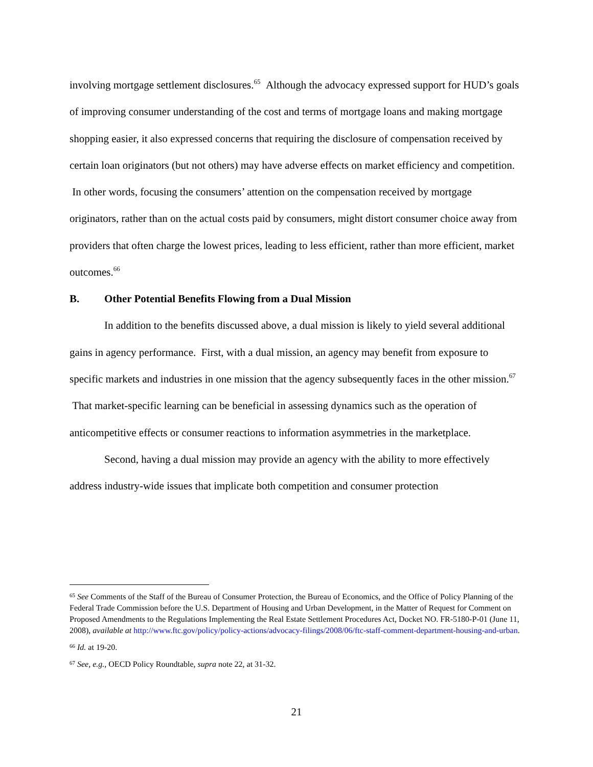involving mortgage settlement disclosures.<sup>65</sup> Although the advocacy expressed support for HUD’s goals of improving consumer understanding of the cost and terms of mortgage loans and making mortgage shopping easier, it also expressed concerns that requiring the disclosure of compensation received by certain loan originators (but not others) may have adverse effects on market efficiency and competition. In other words, focusing the consumers’ attention on the compensation received by mortgage originators, rather than on the actual costs paid by consumers, might distort consumer choice away from providers that often charge the lowest prices, leading to less efficient, rather than more efficient, market outcomes.<sup>66</sup>
B. Other Potential Benefits Flowing from a Dual Mission
In addition to the benefits discussed above, a dual mission is likely to yield several additional gains in agency performance. First, with a dual mission, an agency may benefit from exposure to specific markets and industries in one mission that the agency subsequently faces in the other mission.<sup>67</sup> That market-specific learning can be beneficial in assessing dynamics such as the operation of anticompetitive effects or consumer reactions to information asymmetries in the marketplace.
Second, having a dual mission may provide an agency with the ability to more effectively address industry-wide issues that implicate both competition and consumer protection
<sup>65</sup> See Comments of the Staff of the Bureau of Consumer Protection, the Bureau of Economics, and the Office of Policy Planning of the Federal Trade Commission before the U.S. Department of Housing and Urban Development, in the Matter of Request for Comment on Proposed Amendments to the Regulations Implementing the Real Estate Settlement Procedures Act, Docket NO. FR-5180-P-01 (June 11, 2008), available at http://www.ftc.gov/policy/policy-actions/advocacy-filings/2008/06/ftc-staff-comment-department-housing-and-urban.
<sup>66</sup> Id. at 19-20.
<sup>67</sup> See, e.g., OECD Policy Roundtable, supra note 22, at 31-32.
21